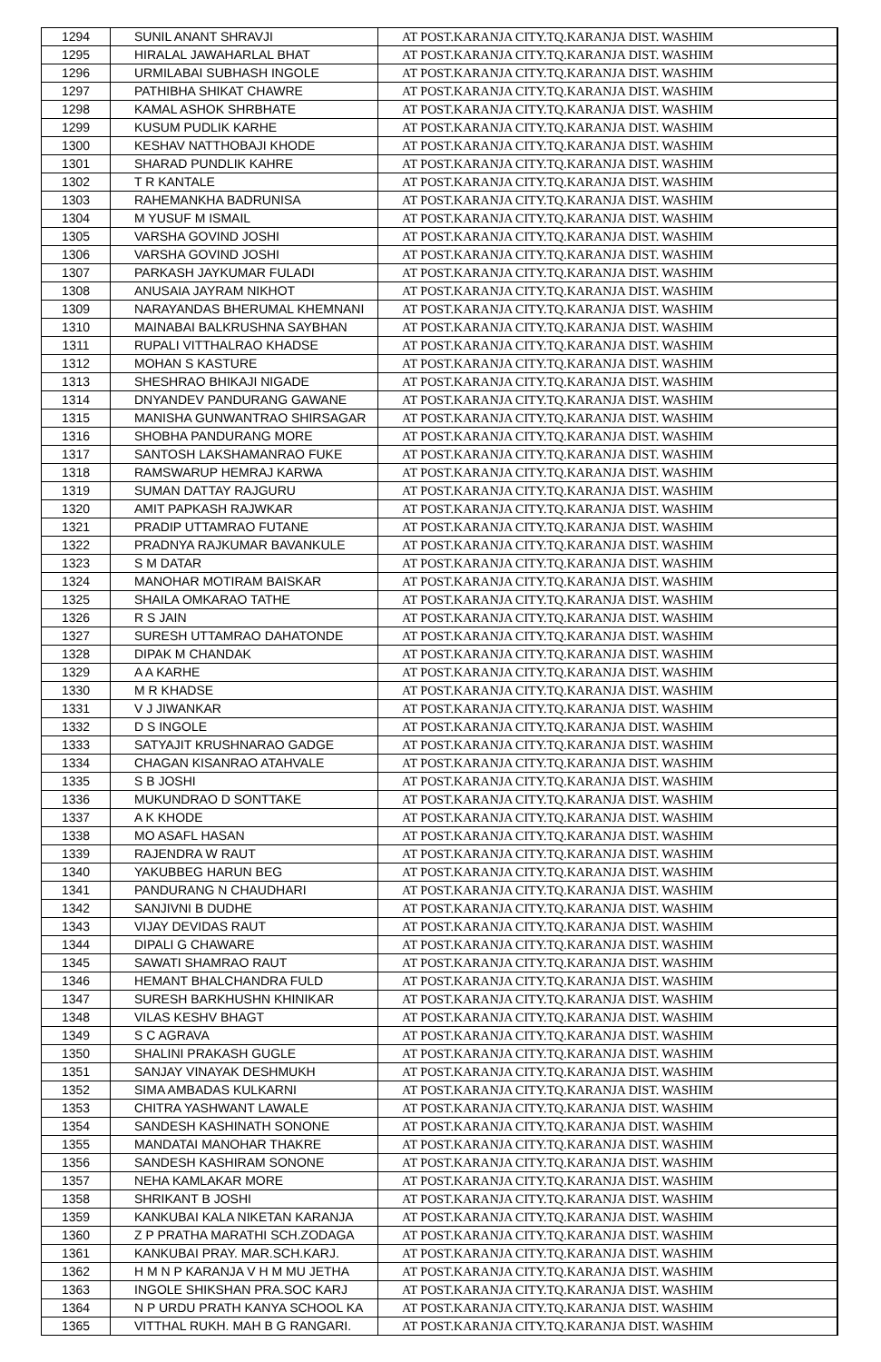| 1294 | SUNIL ANANT SHRAVJI | AT POST.KARANJA CITY.TQ.KARANJA DIST. WASHIM |
| 1295 | HIRALAL JAWAHARLAL BHAT | AT POST.KARANJA CITY.TQ.KARANJA DIST. WASHIM |
| 1296 | URMILABAI SUBHASH INGOLE | AT POST.KARANJA CITY.TQ.KARANJA DIST. WASHIM |
| 1297 | PATHIBHA SHIKAT CHAWRE | AT POST.KARANJA CITY.TQ.KARANJA DIST. WASHIM |
| 1298 | KAMAL ASHOK SHRBHATE | AT POST.KARANJA CITY.TQ.KARANJA DIST. WASHIM |
| 1299 | KUSUM PUDLIK KARHE | AT POST.KARANJA CITY.TQ.KARANJA DIST. WASHIM |
| 1300 | KESHAV NATTHOBAJI KHODE | AT POST.KARANJA CITY.TQ.KARANJA DIST. WASHIM |
| 1301 | SHARAD PUNDLIK KAHRE | AT POST.KARANJA CITY.TQ.KARANJA DIST. WASHIM |
| 1302 | T R KANTALE | AT POST.KARANJA CITY.TQ.KARANJA DIST. WASHIM |
| 1303 | RAHEMANKHA BADRUNISA | AT POST.KARANJA CITY.TQ.KARANJA DIST. WASHIM |
| 1304 | M YUSUF M ISMAIL | AT POST.KARANJA CITY.TQ.KARANJA DIST. WASHIM |
| 1305 | VARSHA GOVIND JOSHI | AT POST.KARANJA CITY.TQ.KARANJA DIST. WASHIM |
| 1306 | VARSHA GOVIND JOSHI | AT POST.KARANJA CITY.TQ.KARANJA DIST. WASHIM |
| 1307 | PARKASH JAYKUMAR FULADI | AT POST.KARANJA CITY.TQ.KARANJA DIST. WASHIM |
| 1308 | ANUSAIA JAYRAM NIKHOT | AT POST.KARANJA CITY.TQ.KARANJA DIST. WASHIM |
| 1309 | NARAYANDAS BHERUMAL KHEMNANI | AT POST.KARANJA CITY.TQ.KARANJA DIST. WASHIM |
| 1310 | MAINABAI BALKRUSHNA SAYBHAN | AT POST.KARANJA CITY.TQ.KARANJA DIST. WASHIM |
| 1311 | RUPALI VITTHALRAO KHADSE | AT POST.KARANJA CITY.TQ.KARANJA DIST. WASHIM |
| 1312 | MOHAN S KASTURE | AT POST.KARANJA CITY.TQ.KARANJA DIST. WASHIM |
| 1313 | SHESHRAO BHIKAJI NIGADE | AT POST.KARANJA CITY.TQ.KARANJA DIST. WASHIM |
| 1314 | DNYANDEV PANDURANG GAWANE | AT POST.KARANJA CITY.TQ.KARANJA DIST. WASHIM |
| 1315 | MANISHA GUNWANTRAO SHIRSAGAR | AT POST.KARANJA CITY.TQ.KARANJA DIST. WASHIM |
| 1316 | SHOBHA PANDURANG MORE | AT POST.KARANJA CITY.TQ.KARANJA DIST. WASHIM |
| 1317 | SANTOSH LAKSHAMANRAO FUKE | AT POST.KARANJA CITY.TQ.KARANJA DIST. WASHIM |
| 1318 | RAMSWARUP HEMRAJ KARWA | AT POST.KARANJA CITY.TQ.KARANJA DIST. WASHIM |
| 1319 | SUMAN DATTAY RAJGURU | AT POST.KARANJA CITY.TQ.KARANJA DIST. WASHIM |
| 1320 | AMIT PAPKASH RAJWKAR | AT POST.KARANJA CITY.TQ.KARANJA DIST. WASHIM |
| 1321 | PRADIP UTTAMRAO FUTANE | AT POST.KARANJA CITY.TQ.KARANJA DIST. WASHIM |
| 1322 | PRADNYA RAJKUMAR BAVANKULE | AT POST.KARANJA CITY.TQ.KARANJA DIST. WASHIM |
| 1323 | S M DATAR | AT POST.KARANJA CITY.TQ.KARANJA DIST. WASHIM |
| 1324 | MANOHAR MOTIRAM BAISKAR | AT POST.KARANJA CITY.TQ.KARANJA DIST. WASHIM |
| 1325 | SHAILA OMKARAO TATHE | AT POST.KARANJA CITY.TQ.KARANJA DIST. WASHIM |
| 1326 | R S JAIN | AT POST.KARANJA CITY.TQ.KARANJA DIST. WASHIM |
| 1327 | SURESH UTTAMRAO DAHATONDE | AT POST.KARANJA CITY.TQ.KARANJA DIST. WASHIM |
| 1328 | DIPAK M CHANDAK | AT POST.KARANJA CITY.TQ.KARANJA DIST. WASHIM |
| 1329 | A A KARHE | AT POST.KARANJA CITY.TQ.KARANJA DIST. WASHIM |
| 1330 | M R KHADSE | AT POST.KARANJA CITY.TQ.KARANJA DIST. WASHIM |
| 1331 | V J JIWANKAR | AT POST.KARANJA CITY.TQ.KARANJA DIST. WASHIM |
| 1332 | D S INGOLE | AT POST.KARANJA CITY.TQ.KARANJA DIST. WASHIM |
| 1333 | SATYAJIT KRUSHNARAO GADGE | AT POST.KARANJA CITY.TQ.KARANJA DIST. WASHIM |
| 1334 | CHAGAN KISANRAO ATAHVALE | AT POST.KARANJA CITY.TQ.KARANJA DIST. WASHIM |
| 1335 | S B JOSHI | AT POST.KARANJA CITY.TQ.KARANJA DIST. WASHIM |
| 1336 | MUKUNDRAO D SONTTAKE | AT POST.KARANJA CITY.TQ.KARANJA DIST. WASHIM |
| 1337 | A K KHODE | AT POST.KARANJA CITY.TQ.KARANJA DIST. WASHIM |
| 1338 | MO ASAFL HASAN | AT POST.KARANJA CITY.TQ.KARANJA DIST. WASHIM |
| 1339 | RAJENDRA W RAUT | AT POST.KARANJA CITY.TQ.KARANJA DIST. WASHIM |
| 1340 | YAKUBBEG HARUN BEG | AT POST.KARANJA CITY.TQ.KARANJA DIST. WASHIM |
| 1341 | PANDURANG N CHAUDHARI | AT POST.KARANJA CITY.TQ.KARANJA DIST. WASHIM |
| 1342 | SANJIVNI B DUDHE | AT POST.KARANJA CITY.TQ.KARANJA DIST. WASHIM |
| 1343 | VIJAY DEVIDAS RAUT | AT POST.KARANJA CITY.TQ.KARANJA DIST. WASHIM |
| 1344 | DIPALI G CHAWARE | AT POST.KARANJA CITY.TQ.KARANJA DIST. WASHIM |
| 1345 | SAWATI SHAMRAO RAUT | AT POST.KARANJA CITY.TQ.KARANJA DIST. WASHIM |
| 1346 | HEMANT BHALCHANDRA FULD | AT POST.KARANJA CITY.TQ.KARANJA DIST. WASHIM |
| 1347 | SURESH BARKHUSHN KHINIKAR | AT POST.KARANJA CITY.TQ.KARANJA DIST. WASHIM |
| 1348 | VILAS KESHV BHAGT | AT POST.KARANJA CITY.TQ.KARANJA DIST. WASHIM |
| 1349 | S C AGRAVA | AT POST.KARANJA CITY.TQ.KARANJA DIST. WASHIM |
| 1350 | SHALINI PRAKASH GUGLE | AT POST.KARANJA CITY.TQ.KARANJA DIST. WASHIM |
| 1351 | SANJAY VINAYAK DESHMUKH | AT POST.KARANJA CITY.TQ.KARANJA DIST. WASHIM |
| 1352 | SIMA AMBADAS KULKARNI | AT POST.KARANJA CITY.TQ.KARANJA DIST. WASHIM |
| 1353 | CHITRA YASHWANT LAWALE | AT POST.KARANJA CITY.TQ.KARANJA DIST. WASHIM |
| 1354 | SANDESH KASHINATH SONONE | AT POST.KARANJA CITY.TQ.KARANJA DIST. WASHIM |
| 1355 | MANDATAI MANOHAR THAKRE | AT POST.KARANJA CITY.TQ.KARANJA DIST. WASHIM |
| 1356 | SANDESH KASHIRAM SONONE | AT POST.KARANJA CITY.TQ.KARANJA DIST. WASHIM |
| 1357 | NEHA KAMLAKAR MORE | AT POST.KARANJA CITY.TQ.KARANJA DIST. WASHIM |
| 1358 | SHRIKANT B JOSHI | AT POST.KARANJA CITY.TQ.KARANJA DIST. WASHIM |
| 1359 | KANKUBAI KALA NIKETAN KARANJA | AT POST.KARANJA CITY.TQ.KARANJA DIST. WASHIM |
| 1360 | Z P PRATHA MARATHI SCH.ZODAGA | AT POST.KARANJA CITY.TQ.KARANJA DIST. WASHIM |
| 1361 | KANKUBAI PRAY. MAR.SCH.KARJ. | AT POST.KARANJA CITY.TQ.KARANJA DIST. WASHIM |
| 1362 | H M N P KARANJA V H M MU JETHA | AT POST.KARANJA CITY.TQ.KARANJA DIST. WASHIM |
| 1363 | INGOLE SHIKSHAN PRA.SOC KARJ | AT POST.KARANJA CITY.TQ.KARANJA DIST. WASHIM |
| 1364 | N P URDU PRATH KANYA SCHOOL KA | AT POST.KARANJA CITY.TQ.KARANJA DIST. WASHIM |
| 1365 | VITTHAL RUKH. MAH B G RANGARI. | AT POST.KARANJA CITY.TQ.KARANJA DIST. WASHIM |